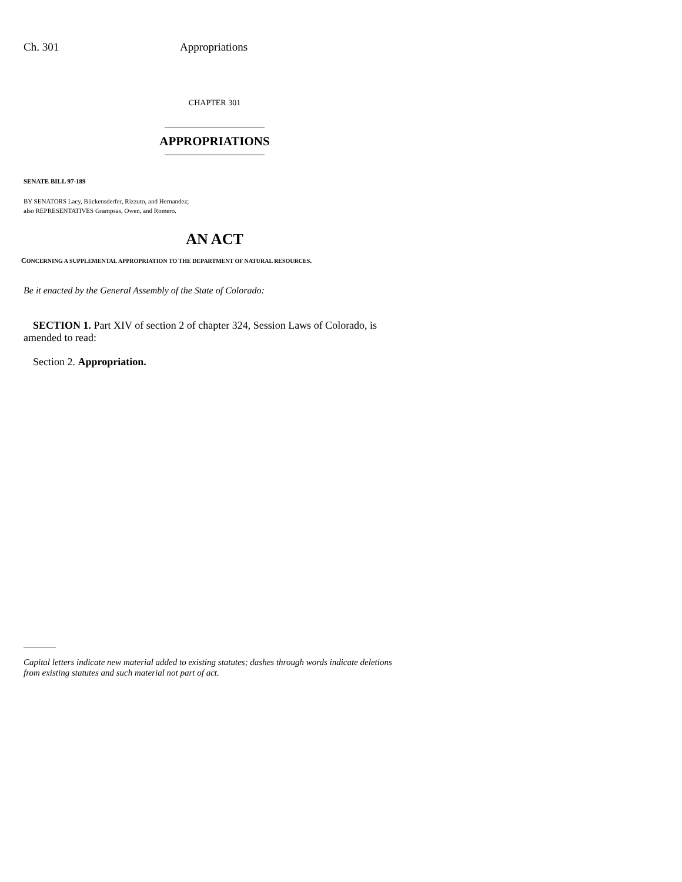Ch. 301 Appropriations
CHAPTER 301
APPROPRIATIONS
SENATE BILL 97-189
BY SENATORS Lacy, Blickensderfer, Rizzuto, and Hernandez;
also REPRESENTATIVES Grampsas, Owen, and Romero.
AN ACT
CONCERNING A SUPPLEMENTAL APPROPRIATION TO THE DEPARTMENT OF NATURAL RESOURCES.
Be it enacted by the General Assembly of the State of Colorado:
SECTION 1. Part XIV of section 2 of chapter 324, Session Laws of Colorado, is amended to read:
Section 2. Appropriation.
Capital letters indicate new material added to existing statutes; dashes through words indicate deletions from existing statutes and such material not part of act.